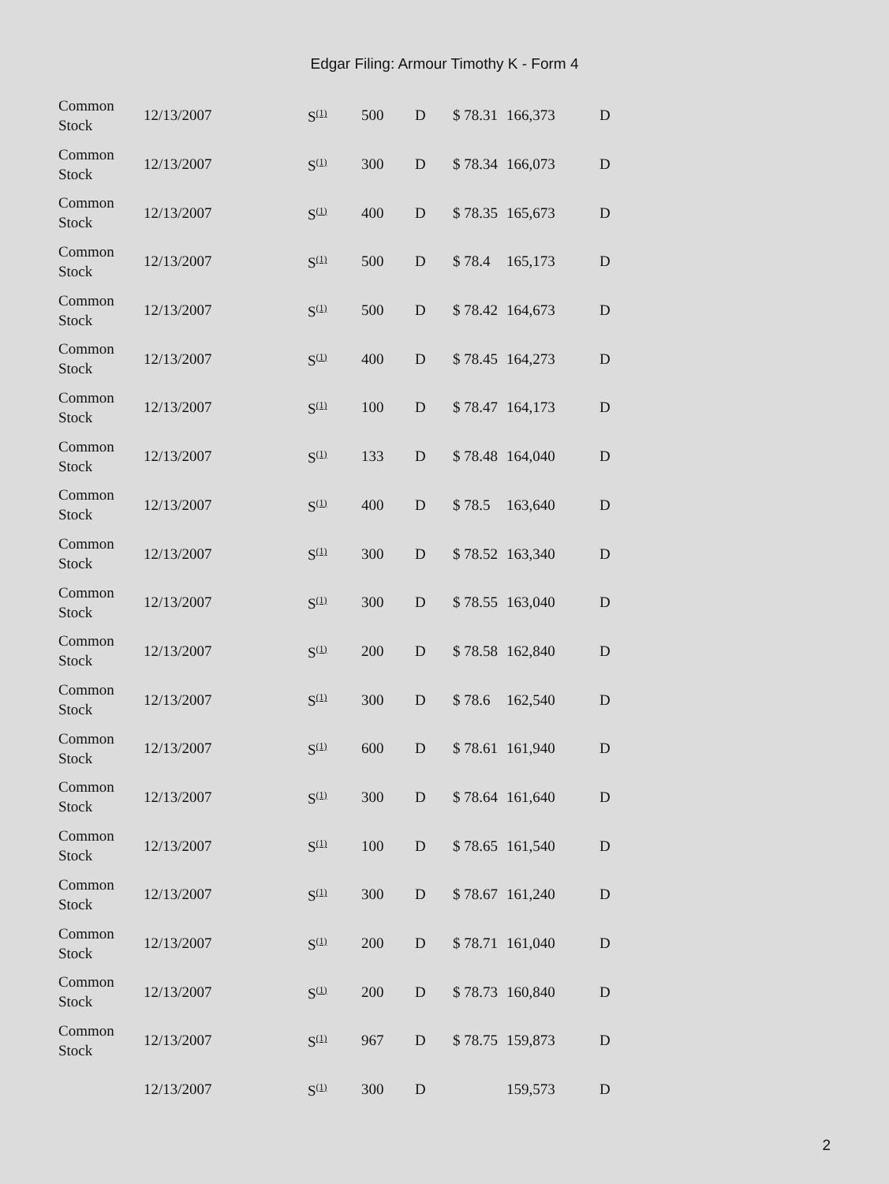Edgar Filing: Armour Timothy K - Form 4
| Common Stock | 12/13/2007 | S<sup>(1)</sup> | 500 | D | $ 78.31 | 166,373 | D |
| Common Stock | 12/13/2007 | S<sup>(1)</sup> | 300 | D | $ 78.34 | 166,073 | D |
| Common Stock | 12/13/2007 | S<sup>(1)</sup> | 400 | D | $ 78.35 | 165,673 | D |
| Common Stock | 12/13/2007 | S<sup>(1)</sup> | 500 | D | $ 78.4 | 165,173 | D |
| Common Stock | 12/13/2007 | S<sup>(1)</sup> | 500 | D | $ 78.42 | 164,673 | D |
| Common Stock | 12/13/2007 | S<sup>(1)</sup> | 400 | D | $ 78.45 | 164,273 | D |
| Common Stock | 12/13/2007 | S<sup>(1)</sup> | 100 | D | $ 78.47 | 164,173 | D |
| Common Stock | 12/13/2007 | S<sup>(1)</sup> | 133 | D | $ 78.48 | 164,040 | D |
| Common Stock | 12/13/2007 | S<sup>(1)</sup> | 400 | D | $ 78.5 | 163,640 | D |
| Common Stock | 12/13/2007 | S<sup>(1)</sup> | 300 | D | $ 78.52 | 163,340 | D |
| Common Stock | 12/13/2007 | S<sup>(1)</sup> | 300 | D | $ 78.55 | 163,040 | D |
| Common Stock | 12/13/2007 | S<sup>(1)</sup> | 200 | D | $ 78.58 | 162,840 | D |
| Common Stock | 12/13/2007 | S<sup>(1)</sup> | 300 | D | $ 78.6 | 162,540 | D |
| Common Stock | 12/13/2007 | S<sup>(1)</sup> | 600 | D | $ 78.61 | 161,940 | D |
| Common Stock | 12/13/2007 | S<sup>(1)</sup> | 300 | D | $ 78.64 | 161,640 | D |
| Common Stock | 12/13/2007 | S<sup>(1)</sup> | 100 | D | $ 78.65 | 161,540 | D |
| Common Stock | 12/13/2007 | S<sup>(1)</sup> | 300 | D | $ 78.67 | 161,240 | D |
| Common Stock | 12/13/2007 | S<sup>(1)</sup> | 200 | D | $ 78.71 | 161,040 | D |
| Common Stock | 12/13/2007 | S<sup>(1)</sup> | 200 | D | $ 78.73 | 160,840 | D |
| Common Stock | 12/13/2007 | S<sup>(1)</sup> | 967 | D | $ 78.75 | 159,873 | D |
| | 12/13/2007 | S<sup>(1)</sup> | 300 | D | | 159,573 | D |
2